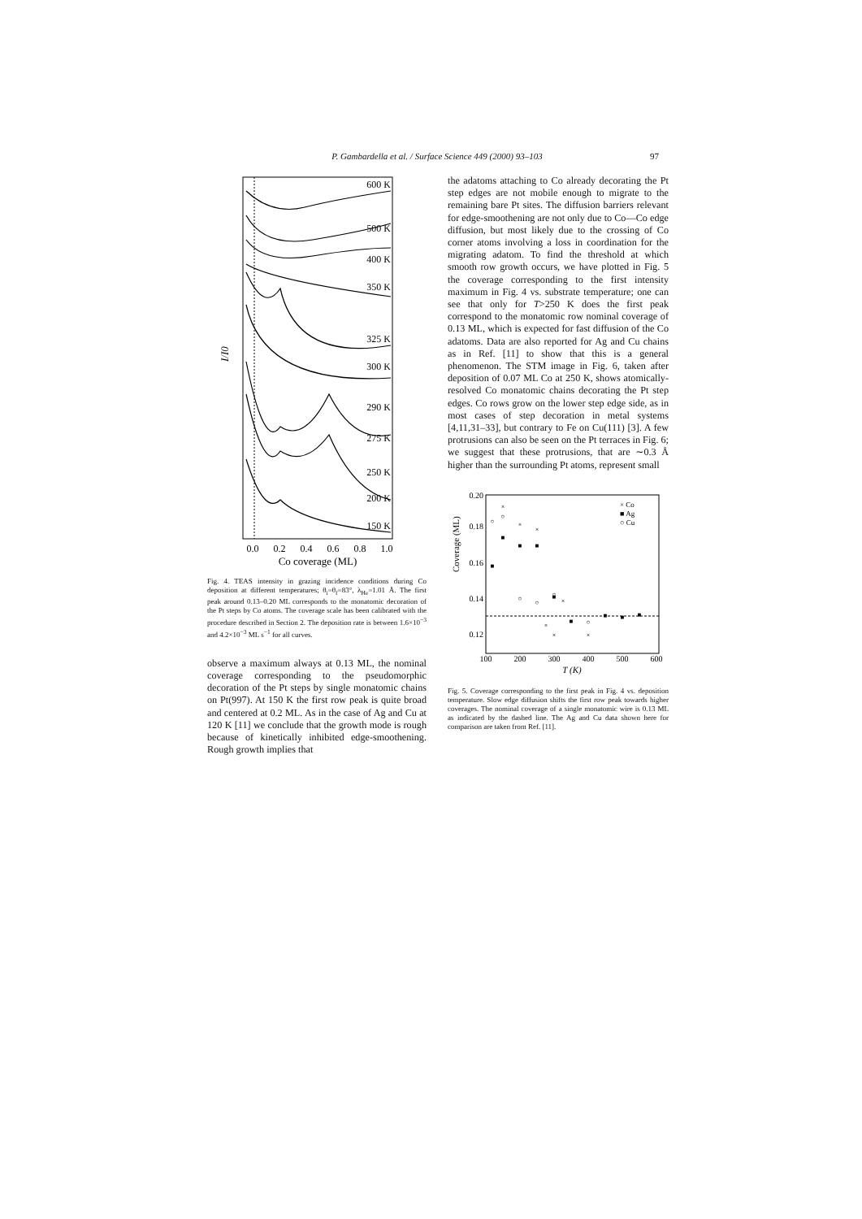P. Gambardella et al. / Surface Science 449 (2000) 93–103 97
I/I0
600 K
500 K
400 K
350 K
325 K
300 K
290 K
275 K
250 K
200 K
150 K
0.0
0.2
0.4
0.6
0.8
1.0
Co coverage (ML)
Fig. 4. TEAS intensity in grazing incidence conditions during Co deposition at different temperatures; θ<sub>i</sub>=θ<sub>f</sub>=83°, λ<sub>He</sub>=1.01 Å. The first peak around 0.13–0.20 ML corresponds to the monatomic decoration of the Pt steps by Co atoms. The coverage scale has been calibrated with the procedure described in Section 2. The deposition rate is between 1.6×10<sup>−3</sup> and 4.2×10<sup>−3</sup> ML s<sup>−1</sup> for all curves.
observe a maximum always at 0.13 ML, the nominal coverage corresponding to the pseudomorphic decoration of the Pt steps by single monatomic chains on Pt(997). At 150 K the first row peak is quite broad and centered at 0.2 ML. As in the case of Ag and Cu at 120 K [11] we conclude that the growth mode is rough because of kinetically inhibited edge-smoothening. Rough growth implies that
the adatoms attaching to Co already decorating the Pt step edges are not mobile enough to migrate to the remaining bare Pt sites. The diffusion barriers relevant for edge-smoothening are not only due to Co—Co edge diffusion, but most likely due to the crossing of Co corner atoms involving a loss in coordination for the migrating adatom. To find the threshold at which smooth row growth occurs, we have plotted in Fig. 5 the coverage corresponding to the first intensity maximum in Fig. 4 vs. substrate temperature; one can see that only for T>250 K does the first peak correspond to the monatomic row nominal coverage of 0.13 ML, which is expected for fast diffusion of the Co adatoms. Data are also reported for Ag and Cu chains as in Ref. [11] to show that this is a general phenomenon. The STM image in Fig. 6, taken after deposition of 0.07 ML Co at 250 K, shows atomically-resolved Co monatomic chains decorating the Pt step edges. Co rows grow on the lower step edge side, as in most cases of step decoration in metal systems [4,11,31–33], but contrary to Fe on Cu(111) [3]. A few protrusions can also be seen on the Pt terraces in Fig. 6; we suggest that these protrusions, that are ∼0.3 Å higher than the surrounding Pt atoms, represent small
Coverage (ML)
0.20
0.18
0.16
0.14
0.12
100
200
300
400
500
600
T (K)
× Co
■ Ag
○ Cu
■
■
■
■
■
■
■
■
■
○
○
○
○
○
○
×
×
×
×
×
×
×
Fig. 5. Coverage corresponding to the first peak in Fig. 4 vs. deposition temperature. Slow edge diffusion shifts the first row peak towards higher coverages. The nominal coverage of a single monatomic wire is 0.13 ML as indicated by the dashed line. The Ag and Cu data shown here for comparison are taken from Ref. [11].